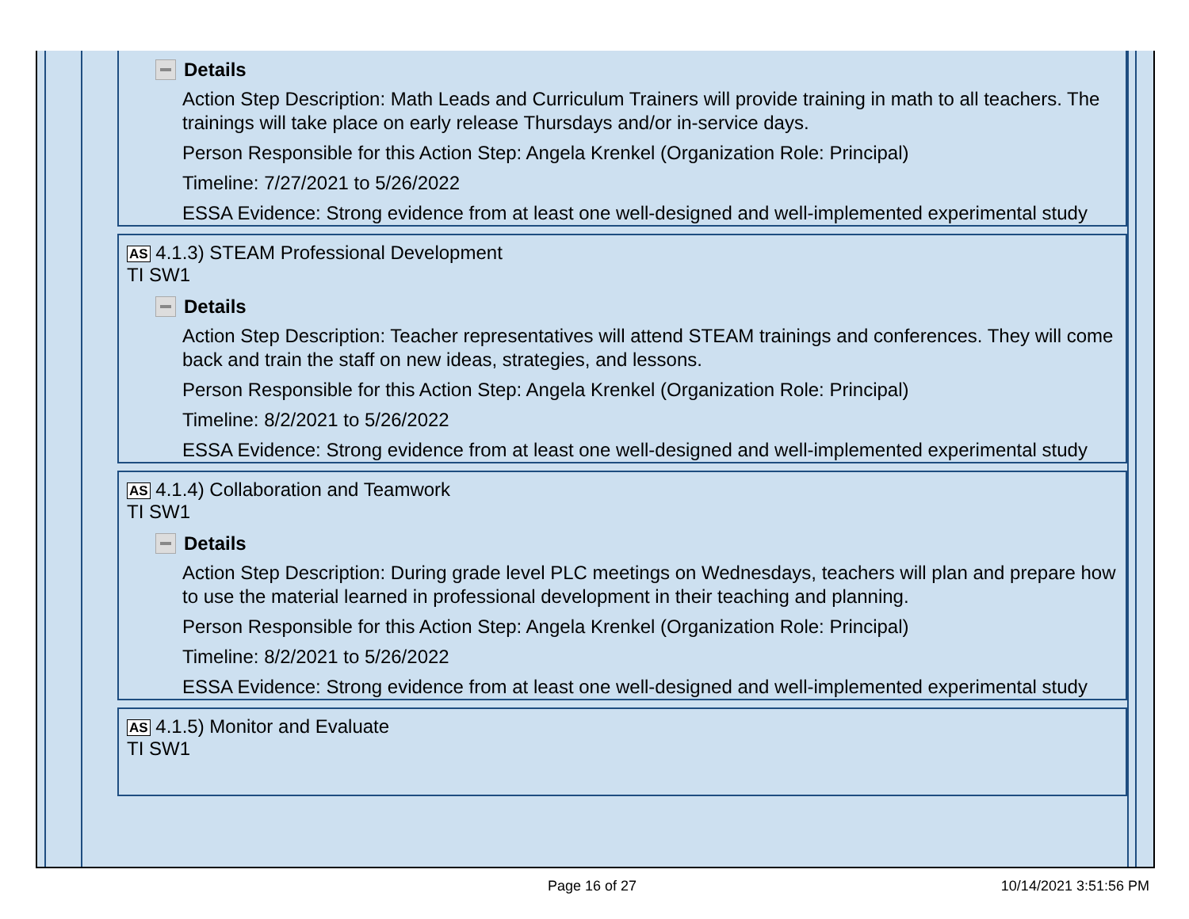Details
Action Step Description: Math Leads and Curriculum Trainers will provide training in math to all teachers. The trainings will take place on early release Thursdays and/or in-service days.
Person Responsible for this Action Step: Angela Krenkel (Organization Role: Principal)
Timeline: 7/27/2021 to 5/26/2022
ESSA Evidence: Strong evidence from at least one well-designed and well-implemented experimental study
AS 4.1.3) STEAM Professional Development
TI SW1
Details
Action Step Description: Teacher representatives will attend STEAM trainings and conferences. They will come back and train the staff on new ideas, strategies, and lessons.
Person Responsible for this Action Step: Angela Krenkel (Organization Role: Principal)
Timeline: 8/2/2021 to 5/26/2022
ESSA Evidence: Strong evidence from at least one well-designed and well-implemented experimental study
AS 4.1.4) Collaboration and Teamwork
TI SW1
Details
Action Step Description: During grade level PLC meetings on Wednesdays, teachers will plan and prepare how to use the material learned in professional development in their teaching and planning.
Person Responsible for this Action Step: Angela Krenkel (Organization Role: Principal)
Timeline: 8/2/2021 to 5/26/2022
ESSA Evidence: Strong evidence from at least one well-designed and well-implemented experimental study
AS 4.1.5) Monitor and Evaluate
TI SW1
Page 16 of 27 10/14/2021 3:51:56 PM